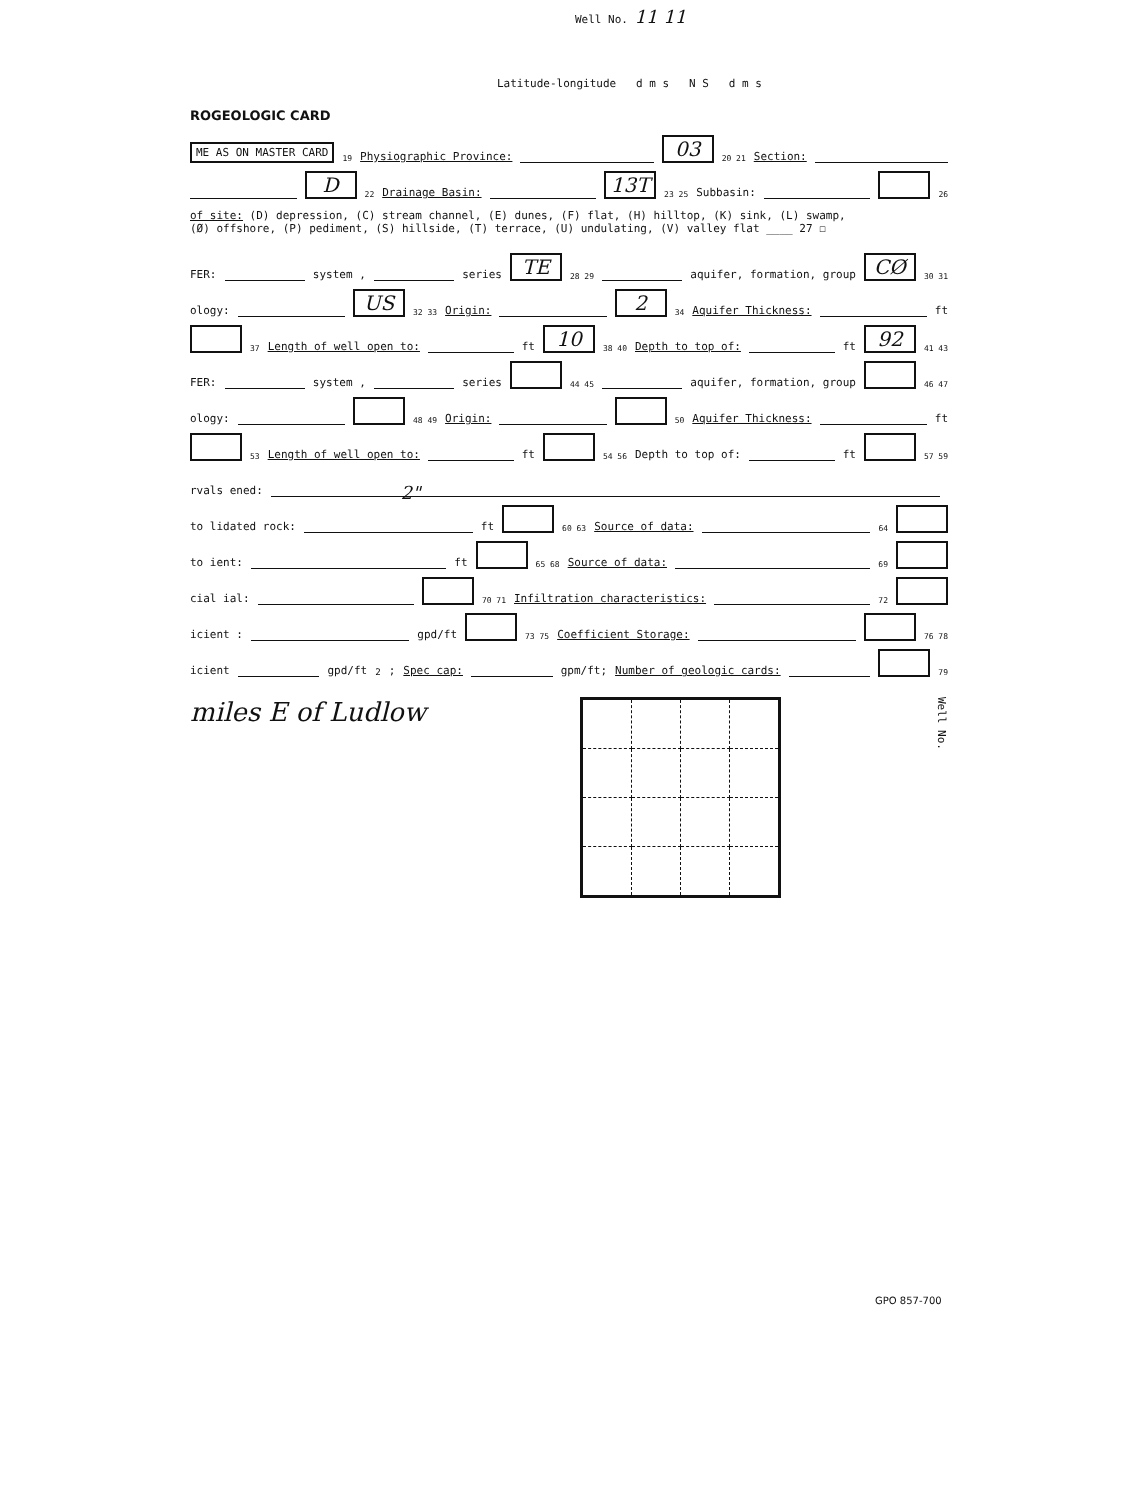Well No. 11 11
Latitude-longitude d m s N S d m s
ROGEOLOGIC CARD
ME AS ON MASTER CARD 19 Physiographic Province: 03 20 21 Section:
D 22 Drainage Basin: 13T 23 25 Subbasin: 26
of site: (D) depression, (C) stream channel, (E) dunes, (F) flat, (H) hilltop, (K) sink, (L) swamp,
(Ø) offshore, (P) pediment, (S) hillside, (T) terrace, (U) undulating, (V) valley flat ____ 27 ☐
FER: system , series TE 28 29 aquifer, formation, group CØ 30 31
ology: US 32 33 Origin: 2 34 Aquifer Thickness: ft
37 Length of well open to: ft 10 38 40 Depth to top of: ft 92 41 43
FER: system , series 44 45 aquifer, formation, group 46 47
ology: 48 49 Origin: 50 Aquifer Thickness: ft
53 Length of well open to: ft 54 56 Depth to top of: ft 57 59
rvals ened: 2"
to lidated rock: ft 60 63 Source of data: 64
to ient: ft 65 68 Source of data: 69
cial ial: 70 71 Infiltration characteristics: 72
icient : gpd/ft 73 75 Coefficient Storage: 76 78
icient gpd/ft<sup>2</sup>; Spec cap: gpm/ft; Number of geologic cards: 79
miles E of Ludlow Well No.
GPO 857-700